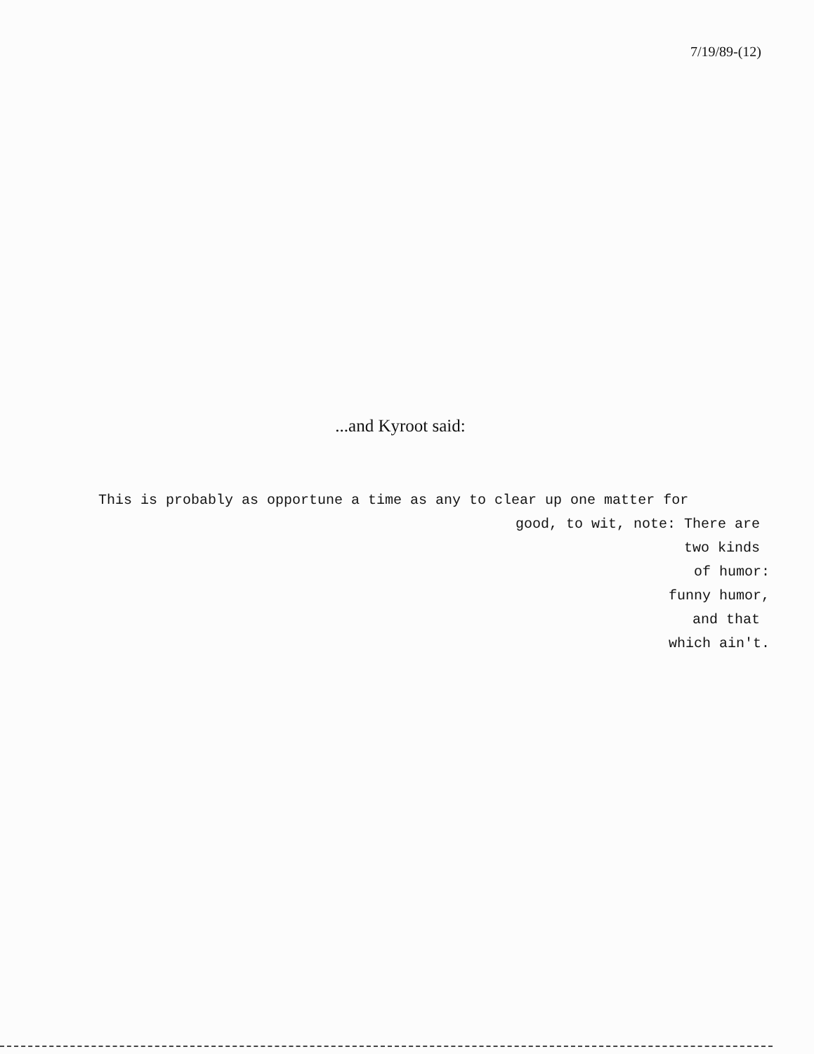7/19/89-(12)
...and Kyroot said:
This is probably as opportune a time as any to clear up one matter for
good, to wit, note: There are
two kinds
of humor:
funny humor,
and that
which ain't.